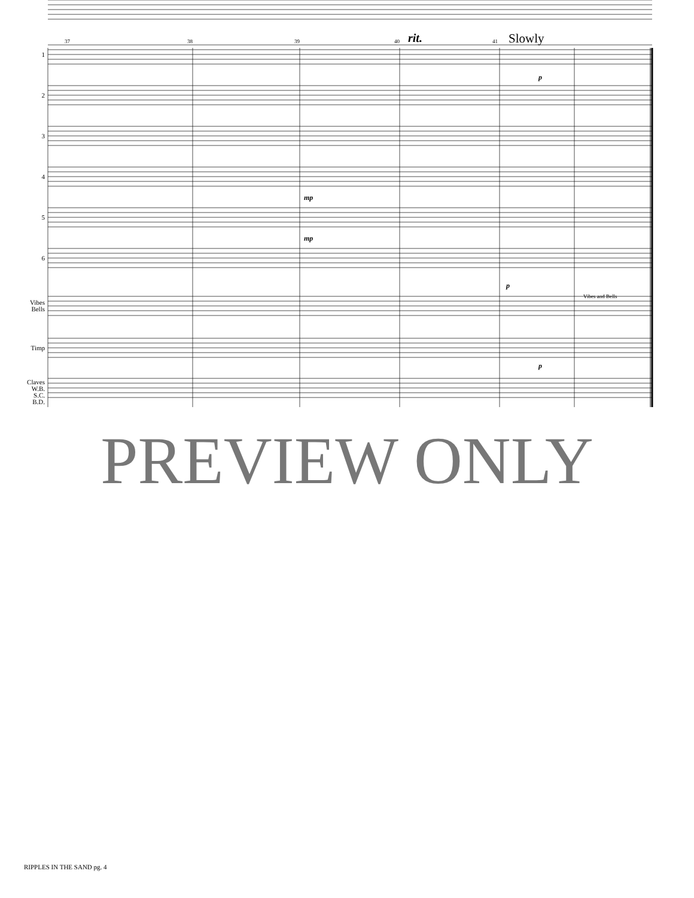37 38 39 40 rit. 41 Slowly
1
2
3
4
5
6
Vibes
Bells
Timp
Claves
W.B.
S.C.
B.D.
Vibes and Bells
mp
mp
p
p
p
PREVIEW ONLY
RIPPLES IN THE SAND pg. 4